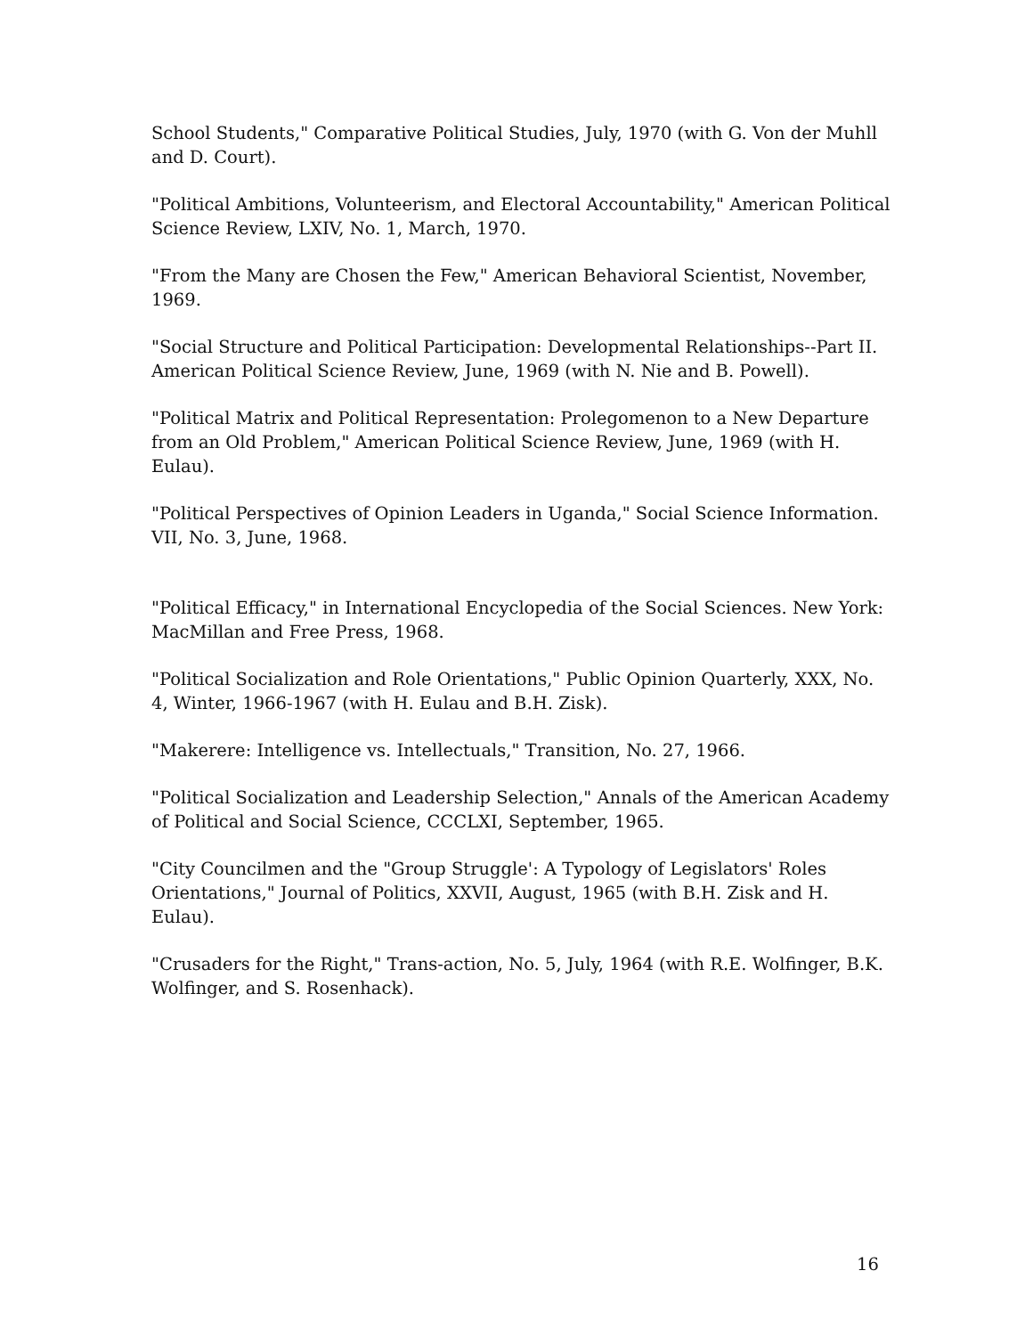School Students," Comparative Political Studies, July, 1970 (with G. Von der Muhll and D. Court).
"Political Ambitions, Volunteerism, and Electoral Accountability," American Political Science Review, LXIV, No. 1, March, 1970.
"From the Many are Chosen the Few," American Behavioral Scientist, November, 1969.
"Social Structure and Political Participation: Developmental Relationships--Part II. American Political Science Review, June, 1969 (with N. Nie and B. Powell).
"Political Matrix and Political Representation: Prolegomenon to a New Departure from an Old Problem," American Political Science Review, June, 1969 (with H. Eulau).
"Political Perspectives of Opinion Leaders in Uganda," Social Science Information. VII, No. 3, June, 1968.
"Political Efficacy," in International Encyclopedia of the Social Sciences. New York: MacMillan and Free Press, 1968.
"Political Socialization and Role Orientations," Public Opinion Quarterly, XXX, No. 4, Winter, 1966-1967 (with H. Eulau and B.H. Zisk).
"Makerere: Intelligence vs. Intellectuals," Transition, No. 27, 1966.
"Political Socialization and Leadership Selection," Annals of the American Academy of Political and Social Science, CCCLXI, September, 1965.
"City Councilmen and the "Group Struggle': A Typology of Legislators' Roles Orientations," Journal of Politics, XXVII, August, 1965 (with B.H. Zisk and H. Eulau).
"Crusaders for the Right," Trans-action, No. 5, July, 1964 (with R.E. Wolfinger, B.K. Wolfinger, and S. Rosenhack).
16